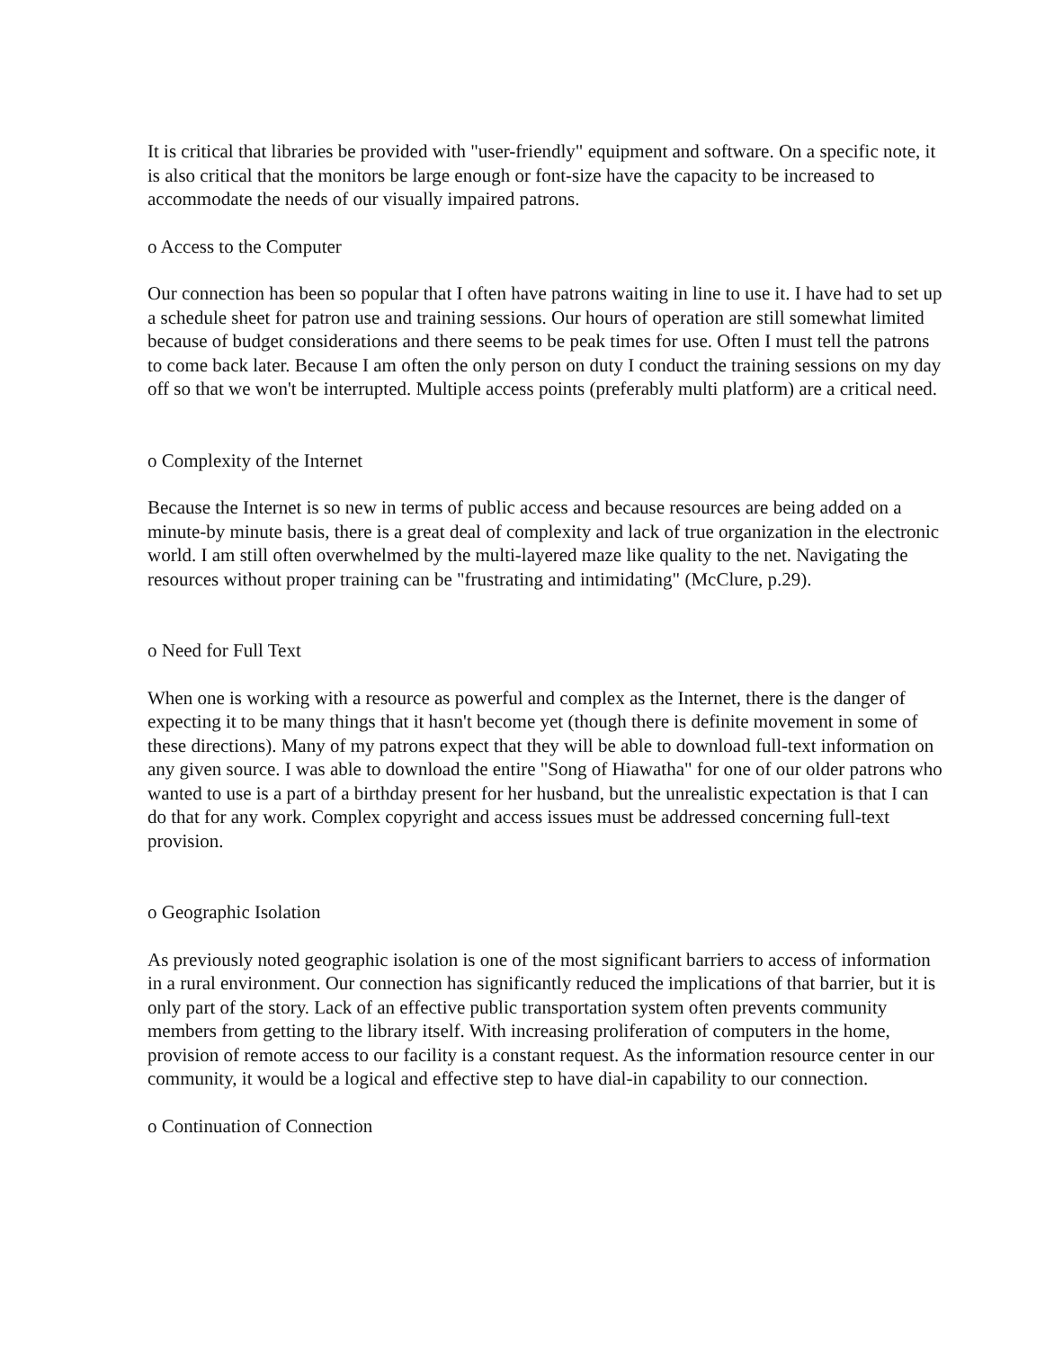It is critical that libraries be provided with "user-friendly" equipment and software. On a specific note, it is also critical that the monitors be large enough or font-size have the capacity to be increased to accommodate the needs of our visually impaired patrons.
o Access to the Computer
Our connection has been so popular that I often have patrons waiting in line to use it. I have had to set up a schedule sheet for patron use and training sessions. Our hours of operation are still somewhat limited because of budget considerations and there seems to be peak times for use. Often I must tell the patrons to come back later. Because I am often the only person on duty I conduct the training sessions on my day off so that we won't be interrupted. Multiple access points (preferably multi platform) are a critical need.
o Complexity of the Internet
Because the Internet is so new in terms of public access and because resources are being added on a minute-by minute basis, there is a great deal of complexity and lack of true organization in the electronic world. I am still often overwhelmed by the multi-layered maze like quality to the net. Navigating the resources without proper training can be "frustrating and intimidating" (McClure, p.29).
o Need for Full Text
When one is working with a resource as powerful and complex as the Internet, there is the danger of expecting it to be many things that it hasn't become yet (though there is definite movement in some of these directions). Many of my patrons expect that they will be able to download full-text information on any given source. I was able to download the entire "Song of Hiawatha" for one of our older patrons who wanted to use is a part of a birthday present for her husband, but the unrealistic expectation is that I can do that for any work. Complex copyright and access issues must be addressed concerning full-text provision.
o Geographic Isolation
As previously noted geographic isolation is one of the most significant barriers to access of information in a rural environment. Our connection has significantly reduced the implications of that barrier, but it is only part of the story. Lack of an effective public transportation system often prevents community members from getting to the library itself. With increasing proliferation of computers in the home, provision of remote access to our facility is a constant request. As the information resource center in our community, it would be a logical and effective step to have dial-in capability to our connection.
o Continuation of Connection